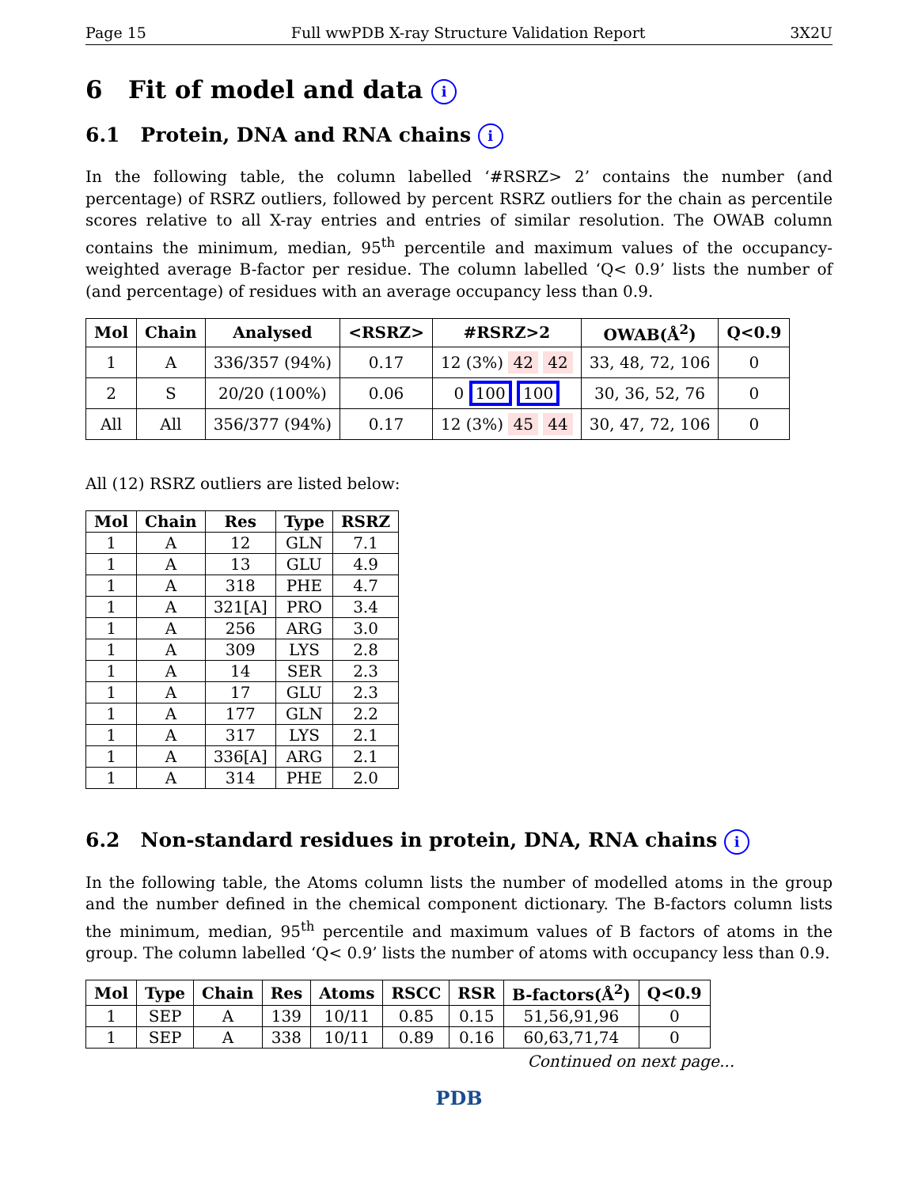Page 15 Full wwPDB X-ray Structure Validation Report 3X2U
6 Fit of model and data i
6.1 Protein, DNA and RNA chains i
In the following table, the column labelled ‘#RSRZ> 2’ contains the number (and percentage) of RSRZ outliers, followed by percent RSRZ outliers for the chain as percentile scores relative to all X-ray entries and entries of similar resolution. The OWAB column contains the minimum, median, 95<sup>th</sup> percentile and maximum values of the occupancy-weighted average B-factor per residue. The column labelled ‘Q< 0.9’ lists the number of (and percentage) of residues with an average occupancy less than 0.9.
| Mol | Chain | Analysed | <RSRZ> | #RSRZ>2 | OWAB(Å<sup>2</sup>) | Q<0.9 |
| --- | --- | --- | --- | --- | --- | --- |
| 1 | A | 336/357 (94%) | 0.17 | 12 (3%) 42 42 | 33, 48, 72, 106 | 0 |
| 2 | S | 20/20 (100%) | 0.06 | 0 100 100 | 30, 36, 52, 76 | 0 |
| All | All | 356/377 (94%) | 0.17 | 12 (3%) 45 44 | 30, 47, 72, 106 | 0 |
All (12) RSRZ outliers are listed below:
| Mol | Chain | Res | Type | RSRZ |
| --- | --- | --- | --- | --- |
| 1 | A | 12 | GLN | 7.1 |
| 1 | A | 13 | GLU | 4.9 |
| 1 | A | 318 | PHE | 4.7 |
| 1 | A | 321[A] | PRO | 3.4 |
| 1 | A | 256 | ARG | 3.0 |
| 1 | A | 309 | LYS | 2.8 |
| 1 | A | 14 | SER | 2.3 |
| 1 | A | 17 | GLU | 2.3 |
| 1 | A | 177 | GLN | 2.2 |
| 1 | A | 317 | LYS | 2.1 |
| 1 | A | 336[A] | ARG | 2.1 |
| 1 | A | 314 | PHE | 2.0 |
6.2 Non-standard residues in protein, DNA, RNA chains i
In the following table, the Atoms column lists the number of modelled atoms in the group and the number defined in the chemical component dictionary. The B-factors column lists the minimum, median, 95<sup>th</sup> percentile and maximum values of B factors of atoms in the group. The column labelled ‘Q< 0.9’ lists the number of atoms with occupancy less than 0.9.
| Mol | Type | Chain | Res | Atoms | RSCC | RSR | B-factors(Å<sup>2</sup>) | Q<0.9 |
| --- | --- | --- | --- | --- | --- | --- | --- | --- |
| 1 | SEP | A | 139 | 10/11 | 0.85 | 0.15 | 51,56,91,96 | 0 |
| 1 | SEP | A | 338 | 10/11 | 0.89 | 0.16 | 60,63,71,74 | 0 |
Continued on next page...
PDB